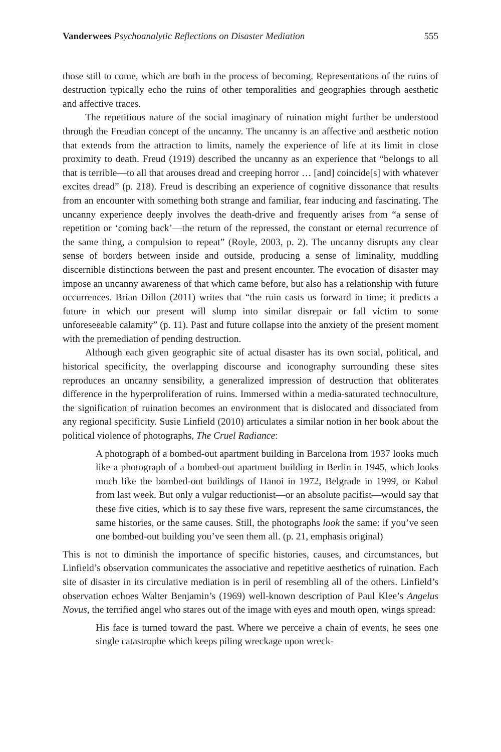Vanderwees Psychoanalytic Reflections on Disaster Mediation 555
those still to come, which are both in the process of becoming. Representations of the ruins of destruction typically echo the ruins of other temporalities and geographies through aesthetic and affective traces.
The repetitious nature of the social imaginary of ruination might further be understood through the Freudian concept of the uncanny. The uncanny is an affective and aesthetic notion that extends from the attraction to limits, namely the experience of life at its limit in close proximity to death. Freud (1919) described the uncanny as an experience that “belongs to all that is terrible—to all that arouses dread and creeping horror … [and] coincide[s] with whatever excites dread” (p. 218). Freud is describing an experience of cognitive dissonance that results from an encounter with something both strange and familiar, fear inducing and fascinating. The uncanny experience deeply involves the death-drive and frequently arises from “a sense of repetition or ‘coming back’—the return of the repressed, the constant or eternal recurrence of the same thing, a compulsion to repeat” (Royle, 2003, p. 2). The uncanny disrupts any clear sense of borders between inside and outside, producing a sense of liminality, muddling discernible distinctions between the past and present encounter. The evocation of disaster may impose an uncanny awareness of that which came before, but also has a relationship with future occurrences. Brian Dillon (2011) writes that “the ruin casts us forward in time; it predicts a future in which our present will slump into similar disrepair or fall victim to some unforeseeable calamity” (p. 11). Past and future collapse into the anxiety of the present moment with the premediation of pending destruction.
Although each given geographic site of actual disaster has its own social, political, and historical specificity, the overlapping discourse and iconography surrounding these sites reproduces an uncanny sensibility, a generalized impression of destruction that obliterates difference in the hyperproliferation of ruins. Immersed within a media-saturated technoculture, the signification of ruination becomes an environment that is dislocated and dissociated from any regional specificity. Susie Linfield (2010) articulates a similar notion in her book about the political violence of photographs, The Cruel Radiance:
A photograph of a bombed-out apartment building in Barcelona from 1937 looks much like a photograph of a bombed-out apartment building in Berlin in 1945, which looks much like the bombed-out buildings of Hanoi in 1972, Belgrade in 1999, or Kabul from last week. But only a vulgar reductionist—or an absolute pacifist—would say that these five cities, which is to say these five wars, represent the same circumstances, the same histories, or the same causes. Still, the photographs look the same: if you’ve seen one bombed-out building you’ve seen them all. (p. 21, emphasis original)
This is not to diminish the importance of specific histories, causes, and circumstances, but Linfield’s observation communicates the associative and repetitive aesthetics of ruination. Each site of disaster in its circulative mediation is in peril of resembling all of the others. Linfield’s observation echoes Walter Benjamin’s (1969) well-known description of Paul Klee’s Angelus Novus, the terrified angel who stares out of the image with eyes and mouth open, wings spread:
His face is turned toward the past. Where we perceive a chain of events, he sees one single catastrophe which keeps piling wreckage upon wreck-